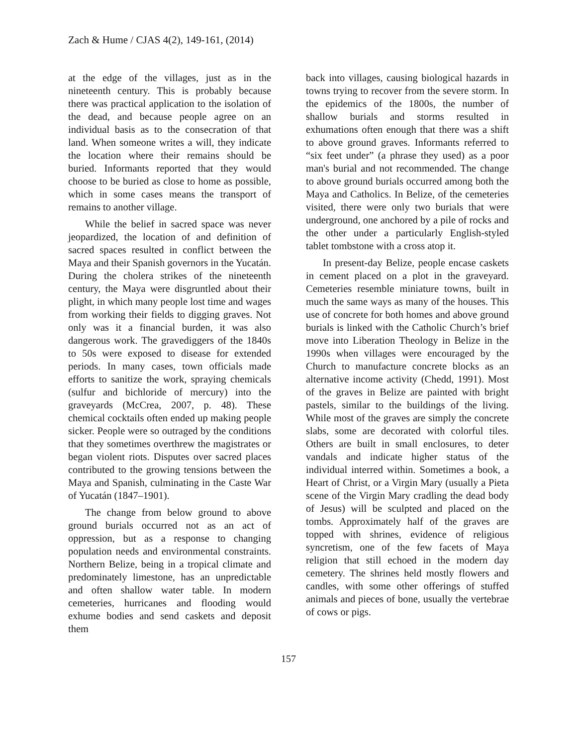Zach & Hume / CJAS 4(2), 149-161, (2014)
at the edge of the villages, just as in the nineteenth century. This is probably because there was practical application to the isolation of the dead, and because people agree on an individual basis as to the consecration of that land. When someone writes a will, they indicate the location where their remains should be buried. Informants reported that they would choose to be buried as close to home as possible, which in some cases means the transport of remains to another village.
While the belief in sacred space was never jeopardized, the location of and definition of sacred spaces resulted in conflict between the Maya and their Spanish governors in the Yucatán. During the cholera strikes of the nineteenth century, the Maya were disgruntled about their plight, in which many people lost time and wages from working their fields to digging graves. Not only was it a financial burden, it was also dangerous work. The gravediggers of the 1840s to 50s were exposed to disease for extended periods. In many cases, town officials made efforts to sanitize the work, spraying chemicals (sulfur and bichloride of mercury) into the graveyards (McCrea, 2007, p. 48). These chemical cocktails often ended up making people sicker. People were so outraged by the conditions that they sometimes overthrew the magistrates or began violent riots. Disputes over sacred places contributed to the growing tensions between the Maya and Spanish, culminating in the Caste War of Yucatán (1847–1901).
The change from below ground to above ground burials occurred not as an act of oppression, but as a response to changing population needs and environmental constraints. Northern Belize, being in a tropical climate and predominately limestone, has an unpredictable and often shallow water table. In modern cemeteries, hurricanes and flooding would exhume bodies and send caskets and deposit them
back into villages, causing biological hazards in towns trying to recover from the severe storm. In the epidemics of the 1800s, the number of shallow burials and storms resulted in exhumations often enough that there was a shift to above ground graves. Informants referred to “six feet under” (a phrase they used) as a poor man's burial and not recommended. The change to above ground burials occurred among both the Maya and Catholics. In Belize, of the cemeteries visited, there were only two burials that were underground, one anchored by a pile of rocks and the other under a particularly English-styled tablet tombstone with a cross atop it.
In present-day Belize, people encase caskets in cement placed on a plot in the graveyard. Cemeteries resemble miniature towns, built in much the same ways as many of the houses. This use of concrete for both homes and above ground burials is linked with the Catholic Church’s brief move into Liberation Theology in Belize in the 1990s when villages were encouraged by the Church to manufacture concrete blocks as an alternative income activity (Chedd, 1991). Most of the graves in Belize are painted with bright pastels, similar to the buildings of the living. While most of the graves are simply the concrete slabs, some are decorated with colorful tiles. Others are built in small enclosures, to deter vandals and indicate higher status of the individual interred within. Sometimes a book, a Heart of Christ, or a Virgin Mary (usually a Pieta scene of the Virgin Mary cradling the dead body of Jesus) will be sculpted and placed on the tombs. Approximately half of the graves are topped with shrines, evidence of religious syncretism, one of the few facets of Maya religion that still echoed in the modern day cemetery. The shrines held mostly flowers and candles, with some other offerings of stuffed animals and pieces of bone, usually the vertebrae of cows or pigs.
157